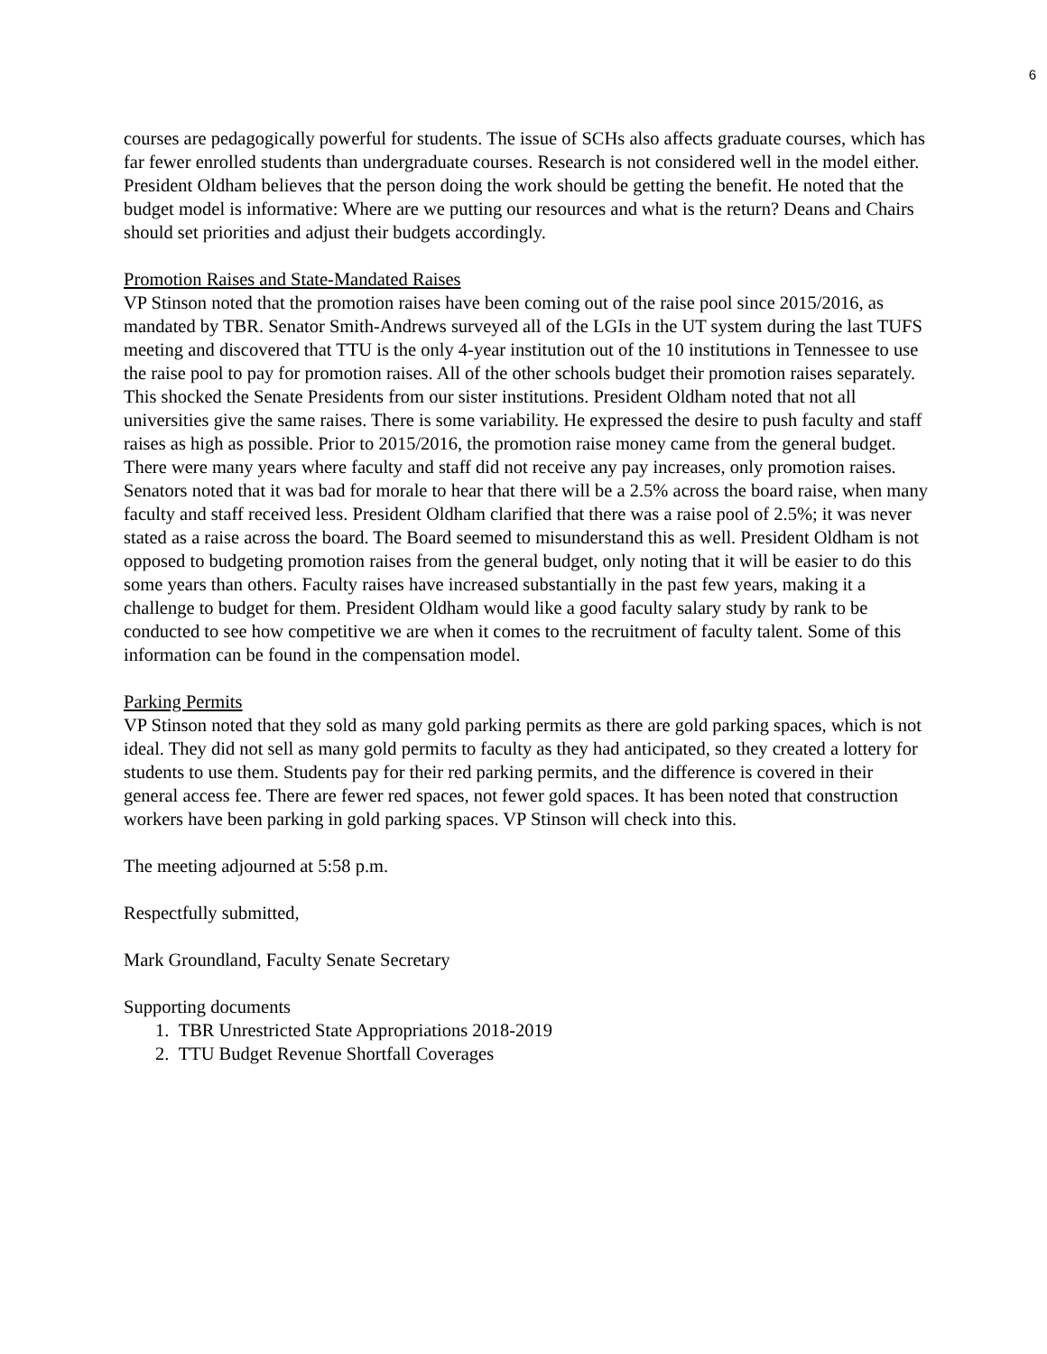6
courses are pedagogically powerful for students. The issue of SCHs also affects graduate courses, which has far fewer enrolled students than undergraduate courses. Research is not considered well in the model either. President Oldham believes that the person doing the work should be getting the benefit. He noted that the budget model is informative: Where are we putting our resources and what is the return? Deans and Chairs should set priorities and adjust their budgets accordingly.
Promotion Raises and State-Mandated Raises
VP Stinson noted that the promotion raises have been coming out of the raise pool since 2015/2016, as mandated by TBR. Senator Smith-Andrews surveyed all of the LGIs in the UT system during the last TUFS meeting and discovered that TTU is the only 4-year institution out of the 10 institutions in Tennessee to use the raise pool to pay for promotion raises. All of the other schools budget their promotion raises separately. This shocked the Senate Presidents from our sister institutions. President Oldham noted that not all universities give the same raises. There is some variability. He expressed the desire to push faculty and staff raises as high as possible. Prior to 2015/2016, the promotion raise money came from the general budget. There were many years where faculty and staff did not receive any pay increases, only promotion raises. Senators noted that it was bad for morale to hear that there will be a 2.5% across the board raise, when many faculty and staff received less. President Oldham clarified that there was a raise pool of 2.5%; it was never stated as a raise across the board. The Board seemed to misunderstand this as well. President Oldham is not opposed to budgeting promotion raises from the general budget, only noting that it will be easier to do this some years than others. Faculty raises have increased substantially in the past few years, making it a challenge to budget for them. President Oldham would like a good faculty salary study by rank to be conducted to see how competitive we are when it comes to the recruitment of faculty talent. Some of this information can be found in the compensation model.
Parking Permits
VP Stinson noted that they sold as many gold parking permits as there are gold parking spaces, which is not ideal. They did not sell as many gold permits to faculty as they had anticipated, so they created a lottery for students to use them. Students pay for their red parking permits, and the difference is covered in their general access fee. There are fewer red spaces, not fewer gold spaces. It has been noted that construction workers have been parking in gold parking spaces. VP Stinson will check into this.
The meeting adjourned at 5:58 p.m.
Respectfully submitted,
Mark Groundland, Faculty Senate Secretary
Supporting documents
1. TBR Unrestricted State Appropriations 2018-2019
2. TTU Budget Revenue Shortfall Coverages